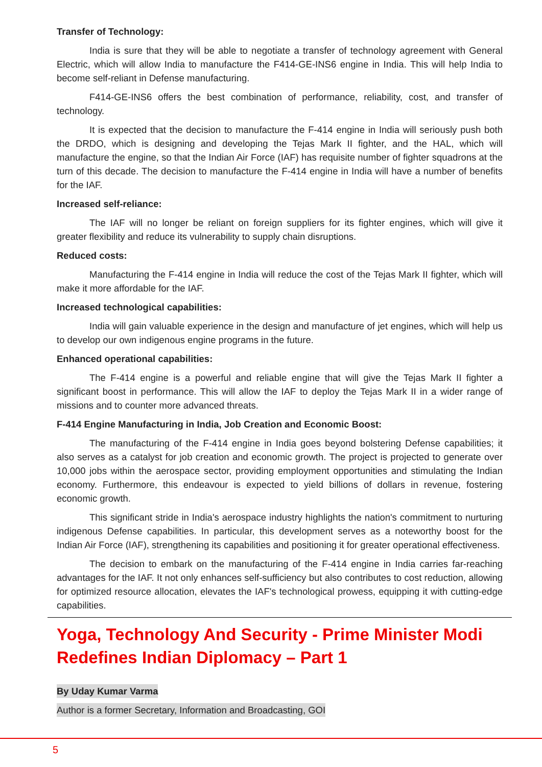Transfer of Technology:
India is sure that they will be able to negotiate a transfer of technology agreement with General Electric, which will allow India to manufacture the F414-GE-INS6 engine in India. This will help India to become self-reliant in Defense manufacturing.
F414-GE-INS6 offers the best combination of performance, reliability, cost, and transfer of technology.
It is expected that the decision to manufacture the F-414 engine in India will seriously push both the DRDO, which is designing and developing the Tejas Mark II fighter, and the HAL, which will manufacture the engine, so that the Indian Air Force (IAF) has requisite number of fighter squadrons at the turn of this decade. The decision to manufacture the F-414 engine in India will have a number of benefits for the IAF.
Increased self-reliance:
The IAF will no longer be reliant on foreign suppliers for its fighter engines, which will give it greater flexibility and reduce its vulnerability to supply chain disruptions.
Reduced costs:
Manufacturing the F-414 engine in India will reduce the cost of the Tejas Mark II fighter, which will make it more affordable for the IAF.
Increased technological capabilities:
India will gain valuable experience in the design and manufacture of jet engines, which will help us to develop our own indigenous engine programs in the future.
Enhanced operational capabilities:
The F-414 engine is a powerful and reliable engine that will give the Tejas Mark II fighter a significant boost in performance. This will allow the IAF to deploy the Tejas Mark II in a wider range of missions and to counter more advanced threats.
F-414 Engine Manufacturing in India, Job Creation and Economic Boost:
The manufacturing of the F-414 engine in India goes beyond bolstering Defense capabilities; it also serves as a catalyst for job creation and economic growth. The project is projected to generate over 10,000 jobs within the aerospace sector, providing employment opportunities and stimulating the Indian economy. Furthermore, this endeavour is expected to yield billions of dollars in revenue, fostering economic growth.
This significant stride in India's aerospace industry highlights the nation's commitment to nurturing indigenous Defense capabilities. In particular, this development serves as a noteworthy boost for the Indian Air Force (IAF), strengthening its capabilities and positioning it for greater operational effectiveness.
The decision to embark on the manufacturing of the F-414 engine in India carries far-reaching advantages for the IAF. It not only enhances self-sufficiency but also contributes to cost reduction, allowing for optimized resource allocation, elevates the IAF's technological prowess, equipping it with cutting-edge capabilities.
Yoga, Technology And Security - Prime Minister Modi Redefines Indian Diplomacy – Part 1
By Uday Kumar Varma
Author is a former Secretary, Information and Broadcasting, GOI
5